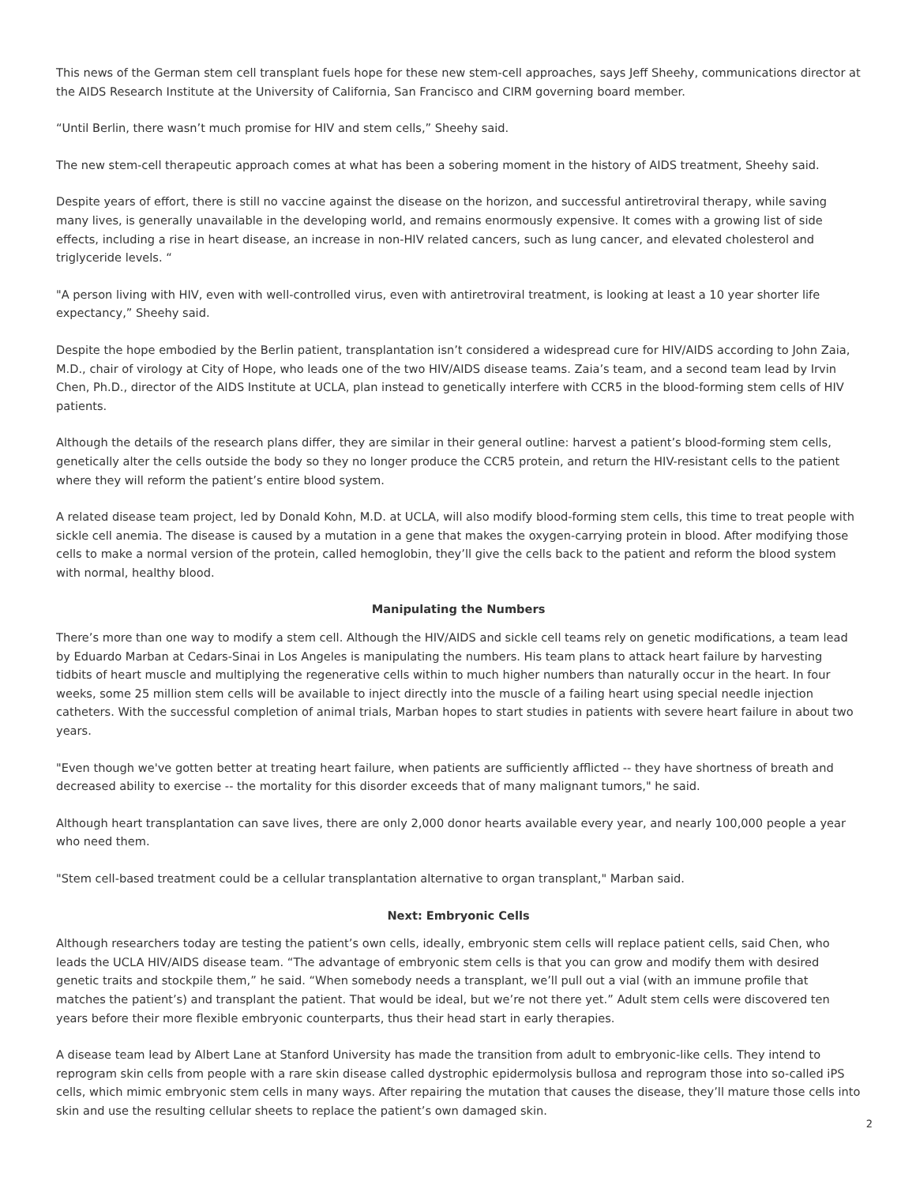This news of the German stem cell transplant fuels hope for these new stem-cell approaches, says Jeff Sheehy, communications director at the AIDS Research Institute at the University of California, San Francisco and CIRM governing board member.
“Until Berlin, there wasn’t much promise for HIV and stem cells,” Sheehy said.
The new stem-cell therapeutic approach comes at what has been a sobering moment in the history of AIDS treatment, Sheehy said.
Despite years of effort, there is still no vaccine against the disease on the horizon, and successful antiretroviral therapy, while saving many lives, is generally unavailable in the developing world, and remains enormously expensive. It comes with a growing list of side effects, including a rise in heart disease, an increase in non-HIV related cancers, such as lung cancer, and elevated cholesterol and triglyceride levels. “
"A person living with HIV, even with well-controlled virus, even with antiretroviral treatment, is looking at least a 10 year shorter life expectancy,” Sheehy said.
Despite the hope embodied by the Berlin patient, transplantation isn’t considered a widespread cure for HIV/AIDS according to John Zaia, M.D., chair of virology at City of Hope, who leads one of the two HIV/AIDS disease teams. Zaia’s team, and a second team lead by Irvin Chen, Ph.D., director of the AIDS Institute at UCLA, plan instead to genetically interfere with CCR5 in the blood-forming stem cells of HIV patients.
Although the details of the research plans differ, they are similar in their general outline: harvest a patient’s blood-forming stem cells, genetically alter the cells outside the body so they no longer produce the CCR5 protein, and return the HIV-resistant cells to the patient where they will reform the patient’s entire blood system.
A related disease team project, led by Donald Kohn, M.D. at UCLA, will also modify blood-forming stem cells, this time to treat people with sickle cell anemia. The disease is caused by a mutation in a gene that makes the oxygen-carrying protein in blood. After modifying those cells to make a normal version of the protein, called hemoglobin, they’ll give the cells back to the patient and reform the blood system with normal, healthy blood.
Manipulating the Numbers
There’s more than one way to modify a stem cell. Although the HIV/AIDS and sickle cell teams rely on genetic modifications, a team lead by Eduardo Marban at Cedars-Sinai in Los Angeles is manipulating the numbers. His team plans to attack heart failure by harvesting tidbits of heart muscle and multiplying the regenerative cells within to much higher numbers than naturally occur in the heart. In four weeks, some 25 million stem cells will be available to inject directly into the muscle of a failing heart using special needle injection catheters. With the successful completion of animal trials, Marban hopes to start studies in patients with severe heart failure in about two years.
"Even though we've gotten better at treating heart failure, when patients are sufficiently afflicted -- they have shortness of breath and decreased ability to exercise -- the mortality for this disorder exceeds that of many malignant tumors," he said.
Although heart transplantation can save lives, there are only 2,000 donor hearts available every year, and nearly 100,000 people a year who need them.
"Stem cell-based treatment could be a cellular transplantation alternative to organ transplant," Marban said.
Next: Embryonic Cells
Although researchers today are testing the patient’s own cells, ideally, embryonic stem cells will replace patient cells, said Chen, who leads the UCLA HIV/AIDS disease team. “The advantage of embryonic stem cells is that you can grow and modify them with desired genetic traits and stockpile them,” he said. “When somebody needs a transplant, we’ll pull out a vial (with an immune profile that matches the patient’s) and transplant the patient. That would be ideal, but we’re not there yet.” Adult stem cells were discovered ten years before their more flexible embryonic counterparts, thus their head start in early therapies.
A disease team lead by Albert Lane at Stanford University has made the transition from adult to embryonic-like cells. They intend to reprogram skin cells from people with a rare skin disease called dystrophic epidermolysis bullosa and reprogram those into so-called iPS cells, which mimic embryonic stem cells in many ways. After repairing the mutation that causes the disease, they’ll mature those cells into skin and use the resulting cellular sheets to replace the patient’s own damaged skin.
2